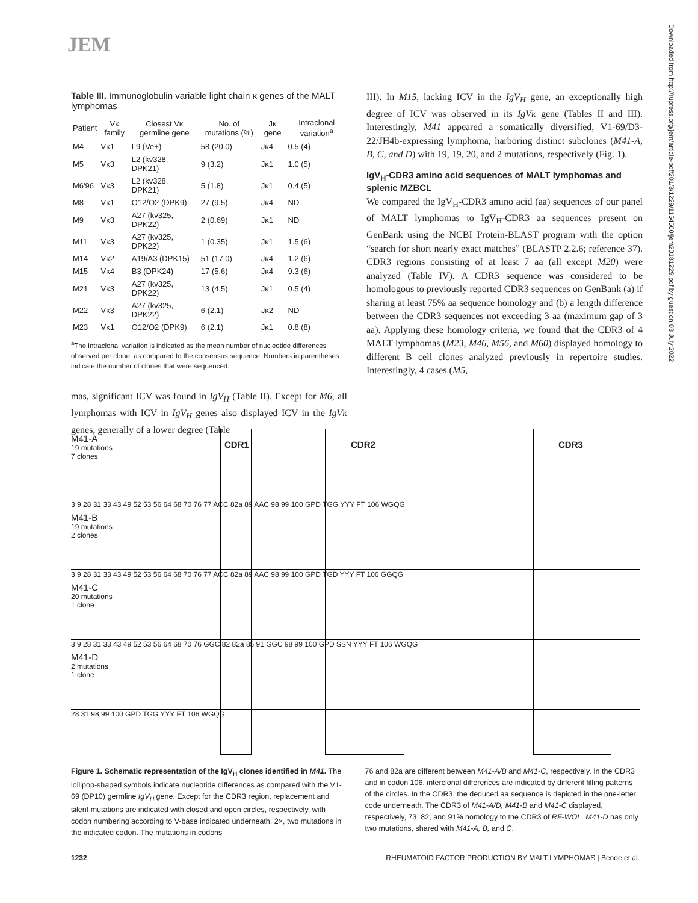JEM
Downloaded from http://rupress.org/jem/article-pdf/201/8/1229/1154500/jem20181229.pdf by guest on 03 July 2022
Table III. Immunoglobulin variable light chain κ genes of the MALT lymphomas
| Patient | Vκ family | Closest Vκ germline gene | No. of mutations (%) | Jκ gene | Intraclonal variation<sup>a</sup> |
| --- | --- | --- | --- | --- | --- |
| M4 | Vκ1 | L9 (Ve+) | 58 (20.0) | Jκ4 | 0.5 (4) |
| M5 | Vκ3 | L2 (kv328, DPK21) | 9 (3.2) | Jκ1 | 1.0 (5) |
| M6'96 | Vκ3 | L2 (kv328, DPK21) | 5 (1.8) | Jκ1 | 0.4 (5) |
| M8 | Vκ1 | O12/O2 (DPK9) | 27 (9.5) | Jκ4 | ND |
| M9 | Vκ3 | A27 (kv325, DPK22) | 2 (0.69) | Jκ1 | ND |
| M11 | Vκ3 | A27 (kv325, DPK22) | 1 (0.35) | Jκ1 | 1.5 (6) |
| M14 | Vκ2 | A19/A3 (DPK15) | 51 (17.0) | Jκ4 | 1.2 (6) |
| M15 | Vκ4 | B3 (DPK24) | 17 (5.6) | Jκ4 | 9.3 (6) |
| M21 | Vκ3 | A27 (kv325, DPK22) | 13 (4.5) | Jκ1 | 0.5 (4) |
| M22 | Vκ3 | A27 (kv325, DPK22) | 6 (2.1) | Jκ2 | ND |
| M23 | Vκ1 | O12/O2 (DPK9) | 6 (2.1) | Jκ1 | 0.8 (8) |
<sup>a</sup> The intraclonal variation is indicated as the mean number of nucleotide differences observed per clone, as compared to the consensus sequence. Numbers in parentheses indicate the number of clones that were sequenced.
mas, significant ICV was found in IgV<sub>H</sub> (Table II). Except for M6, all lymphomas with ICV in IgV<sub>H</sub> genes also displayed ICV in the IgVκ genes, generally of a lower degree (Table
III). In M15, lacking ICV in the IgV<sub>H</sub> gene, an exceptionally high degree of ICV was observed in its IgVκ gene (Tables II and III). Interestingly, M41 appeared a somatically diversified, V1-69/D3-22/JH4b-expressing lymphoma, harboring distinct subclones (M41-A, B, C, and D) with 19, 19, 20, and 2 mutations, respectively (Fig. 1).
IgV<sub>H</sub>-CDR3 amino acid sequences of MALT lymphomas and splenic MZBCL
We compared the IgV<sub>H</sub>-CDR3 amino acid (aa) sequences of our panel of MALT lymphomas to IgV<sub>H</sub>-CDR3 aa sequences present on GenBank using the NCBI Protein-BLAST program with the option “search for short nearly exact matches” (BLASTP 2.2.6; reference 37). CDR3 regions consisting of at least 7 aa (all except M20) were analyzed (Table IV). A CDR3 sequence was considered to be homologous to previously reported CDR3 sequences on GenBank (a) if sharing at least 75% aa sequence homology and (b) a length difference between the CDR3 sequences not exceeding 3 aa (maximum gap of 3 aa). Applying these homology criteria, we found that the CDR3 of 4 MALT lymphomas (M23, M46, M56, and M60) displayed homology to different B cell clones analyzed previously in repertoire studies. Interestingly, 4 cases (M5,
CDR1 CDR2 CDR3
M41-A
19 mutations
7 clones
3 9 28 31 33 43 49 52 53 56 64 68 70 76 77 ACC 82a 89 AAC 98 99 100 GPD TGG YYY FT 106 WGQG
M41-B
19 mutations
2 clones
3 9 28 31 33 43 49 52 53 56 64 68 70 76 77 ACC 82a 89 AAC 98 99 100 GPD TGD YYY FT 106 GGQG
M41-C
20 mutations
1 clone
3 9 28 31 33 43 49 52 53 56 64 68 70 76 GGC 82 82a 85 91 GGC 98 99 100 GPD SSN YYY FT 106 WGQG
M41-D
2 mutations
1 clone
28 31 98 99 100 GPD TGG YYY FT 106 WGQG
Figure 1. Schematic representation of the IgV<sub>H</sub> clones identified in M41. The lollipop-shaped symbols indicate nucleotide differences as compared with the V1-69 (DP10) germline IgV<sub>H</sub> gene. Except for the CDR3 region, replacement and silent mutations are indicated with closed and open circles, respectively, with codon numbering according to V-base indicated underneath. 2×, two mutations in the indicated codon. The mutations in codons
76 and 82a are different between M41-A/B and M41-C, respectively. In the CDR3 and in codon 106, interclonal differences are indicated by different filling patterns of the circles. In the CDR3, the deduced aa sequence is depicted in the one-letter code underneath. The CDR3 of M41-A/D, M41-B and M41-C displayed, respectively, 73, 82, and 91% homology to the CDR3 of RF-WOL. M41-D has only two mutations, shared with M41-A, B, and C.
1232 RHEUMATOID FACTOR PRODUCTION BY MALT LYMPHOMAS | Bende et al.